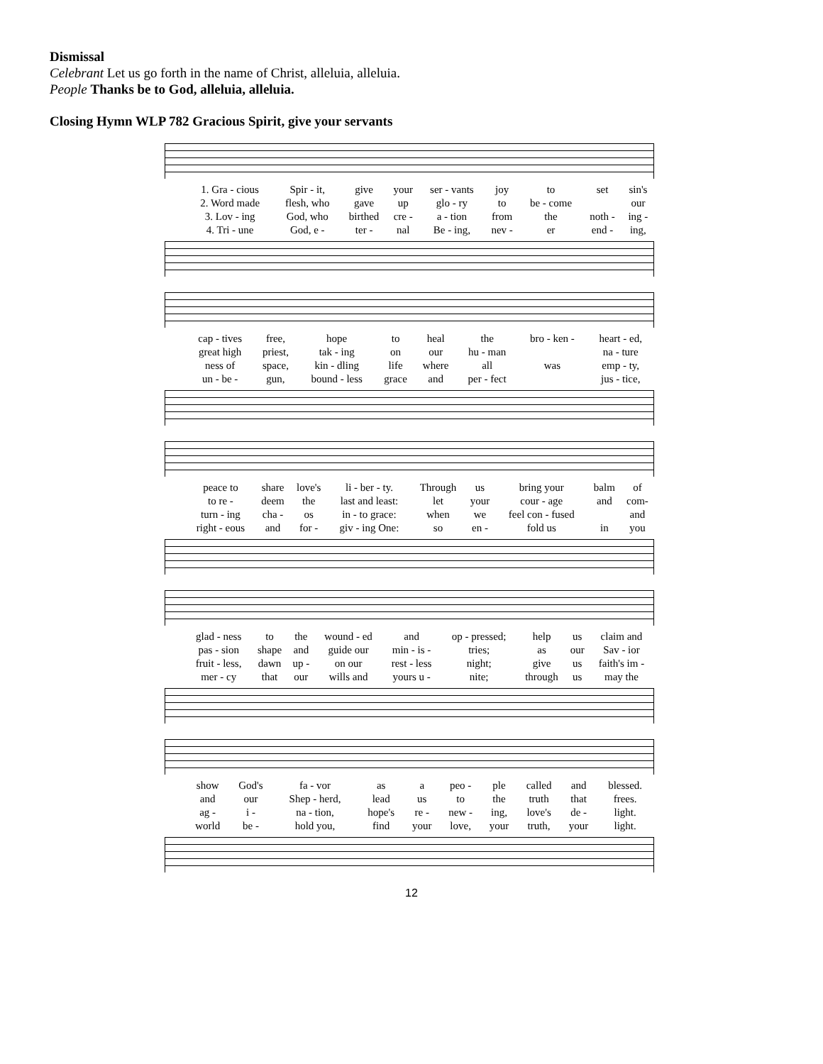Dismissal
Celebrant Let us go forth in the name of Christ, alleluia, alleluia.
People Thanks be to God, alleluia, alleluia.
Closing Hymn WLP 782 Gracious Spirit, give your servants
| 1. Gra - cious | Spir - it, | give | your | ser - vants | joy | to | set | sin's |
| 2. Word made | flesh, who | gave | up | glo - ry | to | be - come | | our |
| 3. Lov - ing | God, who | birthed | cre - | a - tion | from | the | noth - | ing - |
| 4. Tri - une | God, e - | ter - | nal | Be - ing, | nev - | er | end - | ing, |
| cap - tives | free, | hope | to | heal | the | bro - ken - | heart - ed, |
| great high | priest, | tak - ing | on | our | hu - man | | na - ture |
| ness of | space, | kin - dling | life | where | all | was | emp - ty, |
| un - be - | gun, | bound - less | grace | and | per - fect | | jus - tice, |
| peace to | share | love's | li - ber - ty. | Through | us | bring your | balm | of |
| to re - | deem | the | last and least: | let | your | cour - age | and | com- |
| turn - ing | cha - | os | in - to grace: | when | we | feel con - fused | | and |
| right - eous | and | for - | giv - ing One: | so | en - | fold us | in | you |
| glad - ness | to | the | wound - ed | and | op - pressed; | help | us | claim and |
| pas - sion | shape | and | guide our | min - is - | tries; | as | our | Sav - ior |
| fruit - less, | dawn | up - | on our | rest - less | night; | give | us | faith's im - |
| mer - cy | that | our | wills and | yours u - | nite; | through | us | may the |
| show | God's | fa - vor | as | a | peo - | ple | called | and | blessed. |
| and | our | Shep - herd, | lead | us | to | the | truth | that | frees. |
| ag - | i - | na - tion, | hope's | re - | new - | ing, | love's | de - | light. |
| world | be - | hold you, | find | your | love, | your | truth, | your | light. |
12